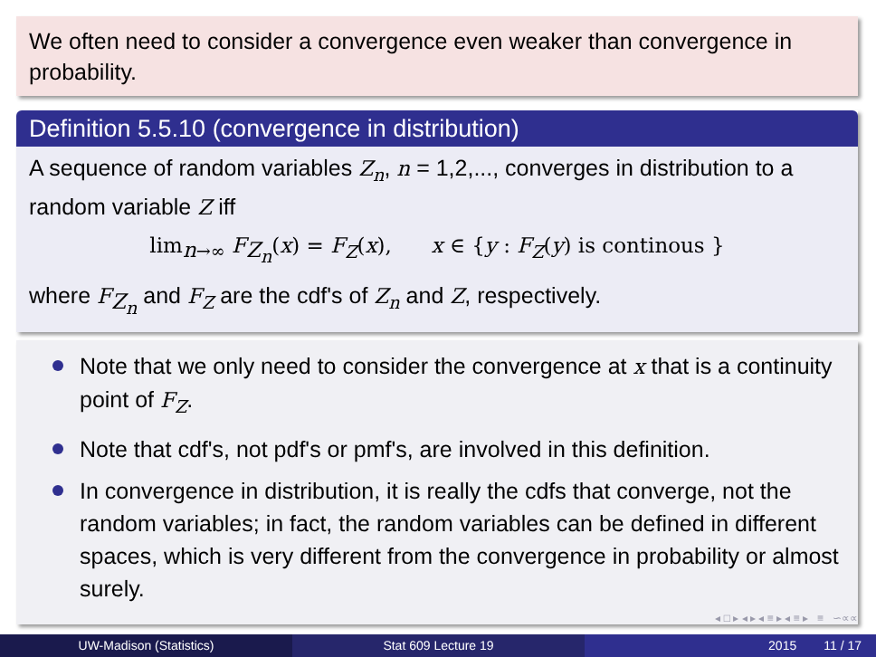We often need to consider a convergence even weaker than convergence in probability.
Definition 5.5.10 (convergence in distribution)
A sequence of random variables Z<sub>n</sub>, n = 1,2,..., converges in distribution to a random variable Z iff
lim<sub>n→∞</sub> F<sub>Z<sub>n</sub></sub>(x) = F<sub>Z</sub>(x), x ∈ {y : F<sub>Z</sub>(y) is continous }
where F<sub>Z<sub>n</sub></sub> and F<sub>Z</sub> are the cdf's of Z<sub>n</sub> and Z, respectively.
Note that we only need to consider the convergence at x that is a continuity point of F<sub>Z</sub>.
Note that cdf's, not pdf's or pmf's, are involved in this definition.
In convergence in distribution, it is really the cdfs that converge, not the random variables; in fact, the random variables can be defined in different spaces, which is very different from the convergence in probability or almost surely.
◂ □ ▸ ◂ ▸ ◂ ≡ ▸ ◂ ≡ ▸ ≡ ∽∝∝
UW-Madison (Statistics) Stat 609 Lecture 19 2015 11 / 17